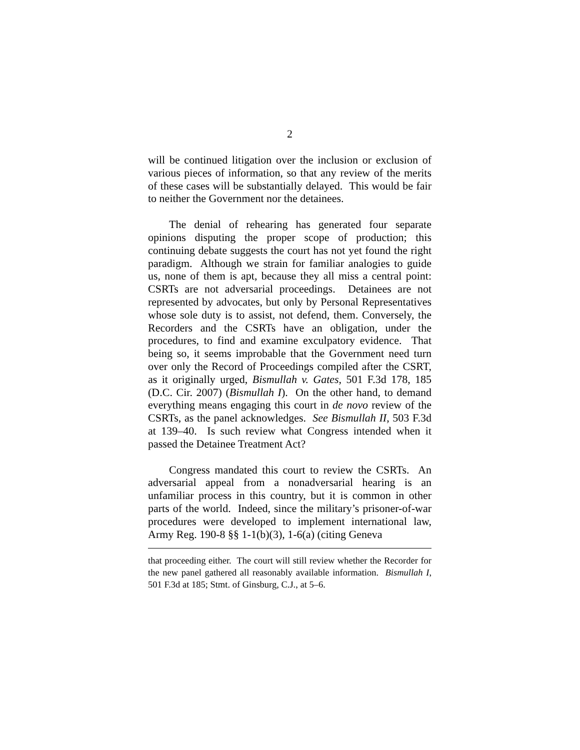2
will be continued litigation over the inclusion or exclusion of various pieces of information, so that any review of the merits of these cases will be substantially delayed. This would be fair to neither the Government nor the detainees.
The denial of rehearing has generated four separate opinions disputing the proper scope of production; this continuing debate suggests the court has not yet found the right paradigm. Although we strain for familiar analogies to guide us, none of them is apt, because they all miss a central point: CSRTs are not adversarial proceedings. Detainees are not represented by advocates, but only by Personal Representatives whose sole duty is to assist, not defend, them. Conversely, the Recorders and the CSRTs have an obligation, under the procedures, to find and examine exculpatory evidence. That being so, it seems improbable that the Government need turn over only the Record of Proceedings compiled after the CSRT, as it originally urged, Bismullah v. Gates, 501 F.3d 178, 185 (D.C. Cir. 2007) (Bismullah I). On the other hand, to demand everything means engaging this court in de novo review of the CSRTs, as the panel acknowledges. See Bismullah II, 503 F.3d at 139–40. Is such review what Congress intended when it passed the Detainee Treatment Act?
Congress mandated this court to review the CSRTs. An adversarial appeal from a nonadversarial hearing is an unfamiliar process in this country, but it is common in other parts of the world. Indeed, since the military’s prisoner-of-war procedures were developed to implement international law, Army Reg. 190-8 §§ 1-1(b)(3), 1-6(a) (citing Geneva
that proceeding either. The court will still review whether the Recorder for the new panel gathered all reasonably available information. Bismullah I, 501 F.3d at 185; Stmt. of Ginsburg, C.J., at 5–6.